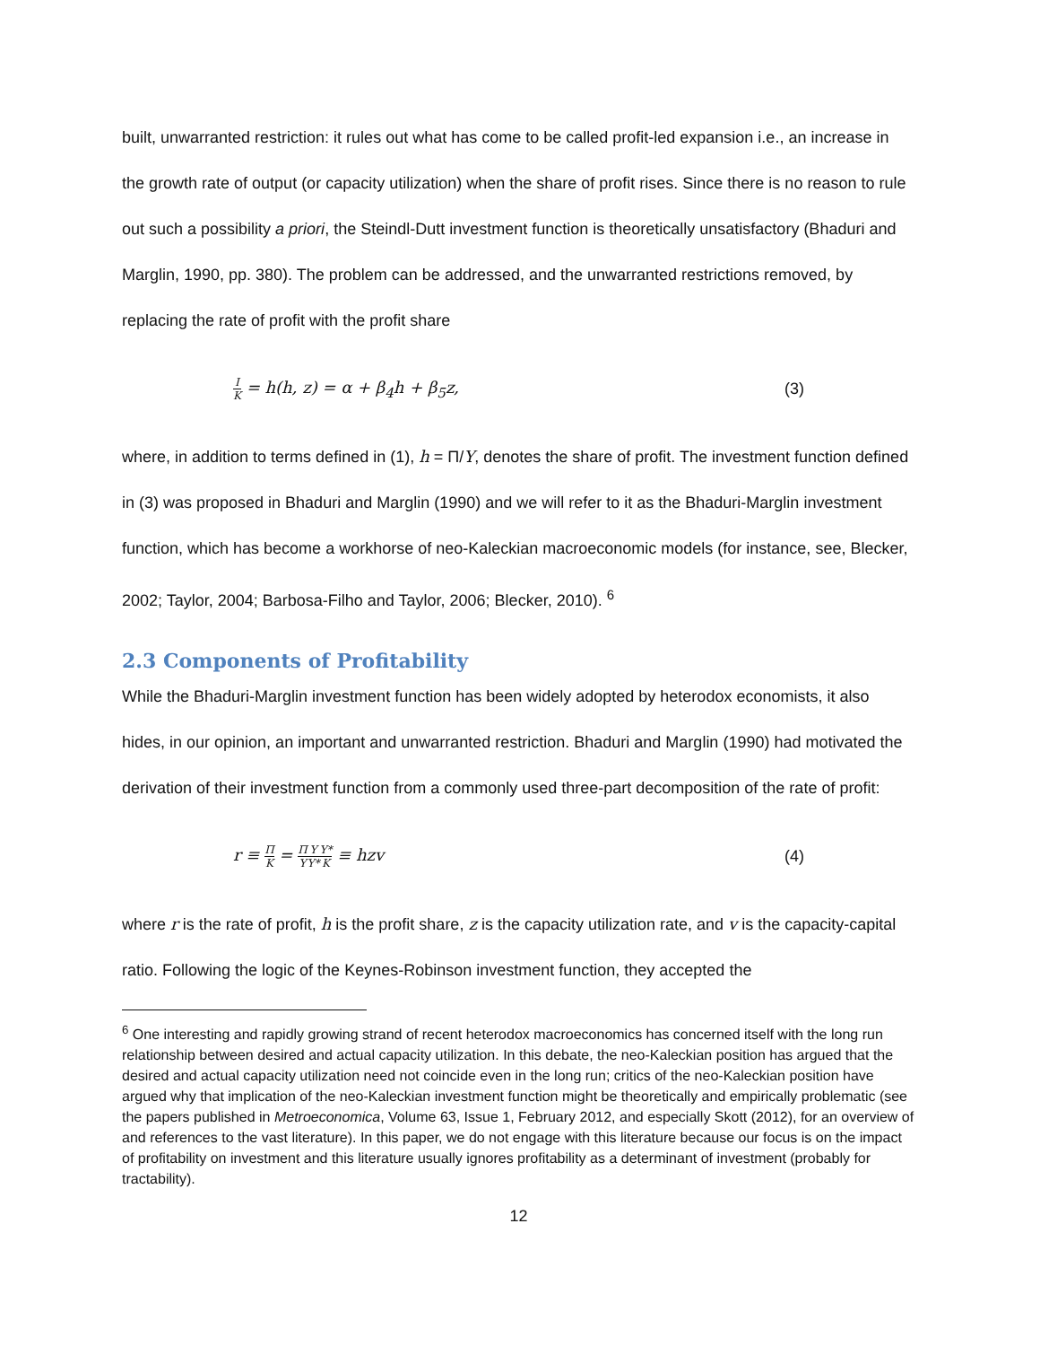built, unwarranted restriction: it rules out what has come to be called profit-led expansion i.e., an increase in the growth rate of output (or capacity utilization) when the share of profit rises. Since there is no reason to rule out such a possibility a priori, the Steindl-Dutt investment function is theoretically unsatisfactory (Bhaduri and Marglin, 1990, pp. 380). The problem can be addressed, and the unwarranted restrictions removed, by replacing the rate of profit with the profit share
I K = h(h, z) = α + β<sub>4</sub>h + β<sub>5</sub>z, (3)
where, in addition to terms defined in (1), h = Π/Y, denotes the share of profit. The investment function defined in (3) was proposed in Bhaduri and Marglin (1990) and we will refer to it as the Bhaduri-Marglin investment function, which has become a workhorse of neo-Kaleckian macroeconomic models (for instance, see, Blecker, 2002; Taylor, 2004; Barbosa-Filho and Taylor, 2006; Blecker, 2010). <sup>6</sup>
2.3 Components of Profitability
While the Bhaduri-Marglin investment function has been widely adopted by heterodox economists, it also hides, in our opinion, an important and unwarranted restriction. Bhaduri and Marglin (1990) had motivated the derivation of their investment function from a commonly used three-part decomposition of the rate of profit:
r ≡ Π K = Π Y Y Y*Y* K ≡ hzv (4)
where r is the rate of profit, h is the profit share, z is the capacity utilization rate, and v is the capacity-capital ratio. Following the logic of the Keynes-Robinson investment function, they accepted the
<sup>6</sup> One interesting and rapidly growing strand of recent heterodox macroeconomics has concerned itself with the long run relationship between desired and actual capacity utilization. In this debate, the neo-Kaleckian position has argued that the desired and actual capacity utilization need not coincide even in the long run; critics of the neo-Kaleckian position have argued why that implication of the neo-Kaleckian investment function might be theoretically and empirically problematic (see the papers published in Metroeconomica, Volume 63, Issue 1, February 2012, and especially Skott (2012), for an overview of and references to the vast literature). In this paper, we do not engage with this literature because our focus is on the impact of profitability on investment and this literature usually ignores profitability as a determinant of investment (probably for tractability).
12